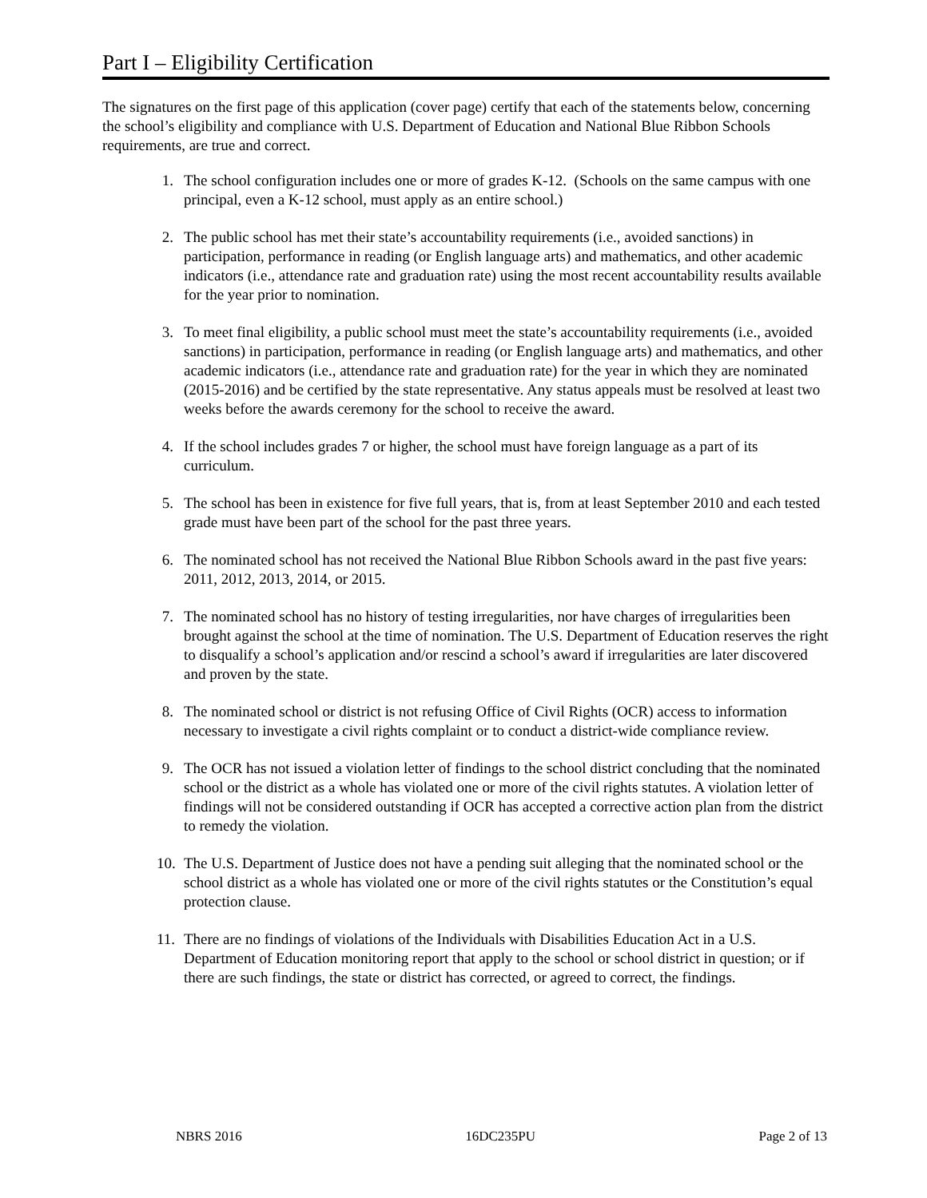Part I – Eligibility Certification
The signatures on the first page of this application (cover page) certify that each of the statements below, concerning the school’s eligibility and compliance with U.S. Department of Education and National Blue Ribbon Schools requirements, are true and correct.
1.
The school configuration includes one or more of grades K-12. (Schools on the same campus with one principal, even a K-12 school, must apply as an entire school.)
2.
The public school has met their state’s accountability requirements (i.e., avoided sanctions) in participation, performance in reading (or English language arts) and mathematics, and other academic indicators (i.e., attendance rate and graduation rate) using the most recent accountability results available for the year prior to nomination.
3.
To meet final eligibility, a public school must meet the state’s accountability requirements (i.e., avoided sanctions) in participation, performance in reading (or English language arts) and mathematics, and other academic indicators (i.e., attendance rate and graduation rate) for the year in which they are nominated (2015-2016) and be certified by the state representative. Any status appeals must be resolved at least two weeks before the awards ceremony for the school to receive the award.
4.
If the school includes grades 7 or higher, the school must have foreign language as a part of its curriculum.
5.
The school has been in existence for five full years, that is, from at least September 2010 and each tested grade must have been part of the school for the past three years.
6.
The nominated school has not received the National Blue Ribbon Schools award in the past five years: 2011, 2012, 2013, 2014, or 2015.
7.
The nominated school has no history of testing irregularities, nor have charges of irregularities been brought against the school at the time of nomination. The U.S. Department of Education reserves the right to disqualify a school’s application and/or rescind a school’s award if irregularities are later discovered and proven by the state.
8.
The nominated school or district is not refusing Office of Civil Rights (OCR) access to information necessary to investigate a civil rights complaint or to conduct a district-wide compliance review.
9.
The OCR has not issued a violation letter of findings to the school district concluding that the nominated school or the district as a whole has violated one or more of the civil rights statutes. A violation letter of findings will not be considered outstanding if OCR has accepted a corrective action plan from the district to remedy the violation.
10.
The U.S. Department of Justice does not have a pending suit alleging that the nominated school or the school district as a whole has violated one or more of the civil rights statutes or the Constitution’s equal protection clause.
11.
There are no findings of violations of the Individuals with Disabilities Education Act in a U.S. Department of Education monitoring report that apply to the school or school district in question; or if there are such findings, the state or district has corrected, or agreed to correct, the findings.
NBRS 2016 16DC235PU Page 2 of 13